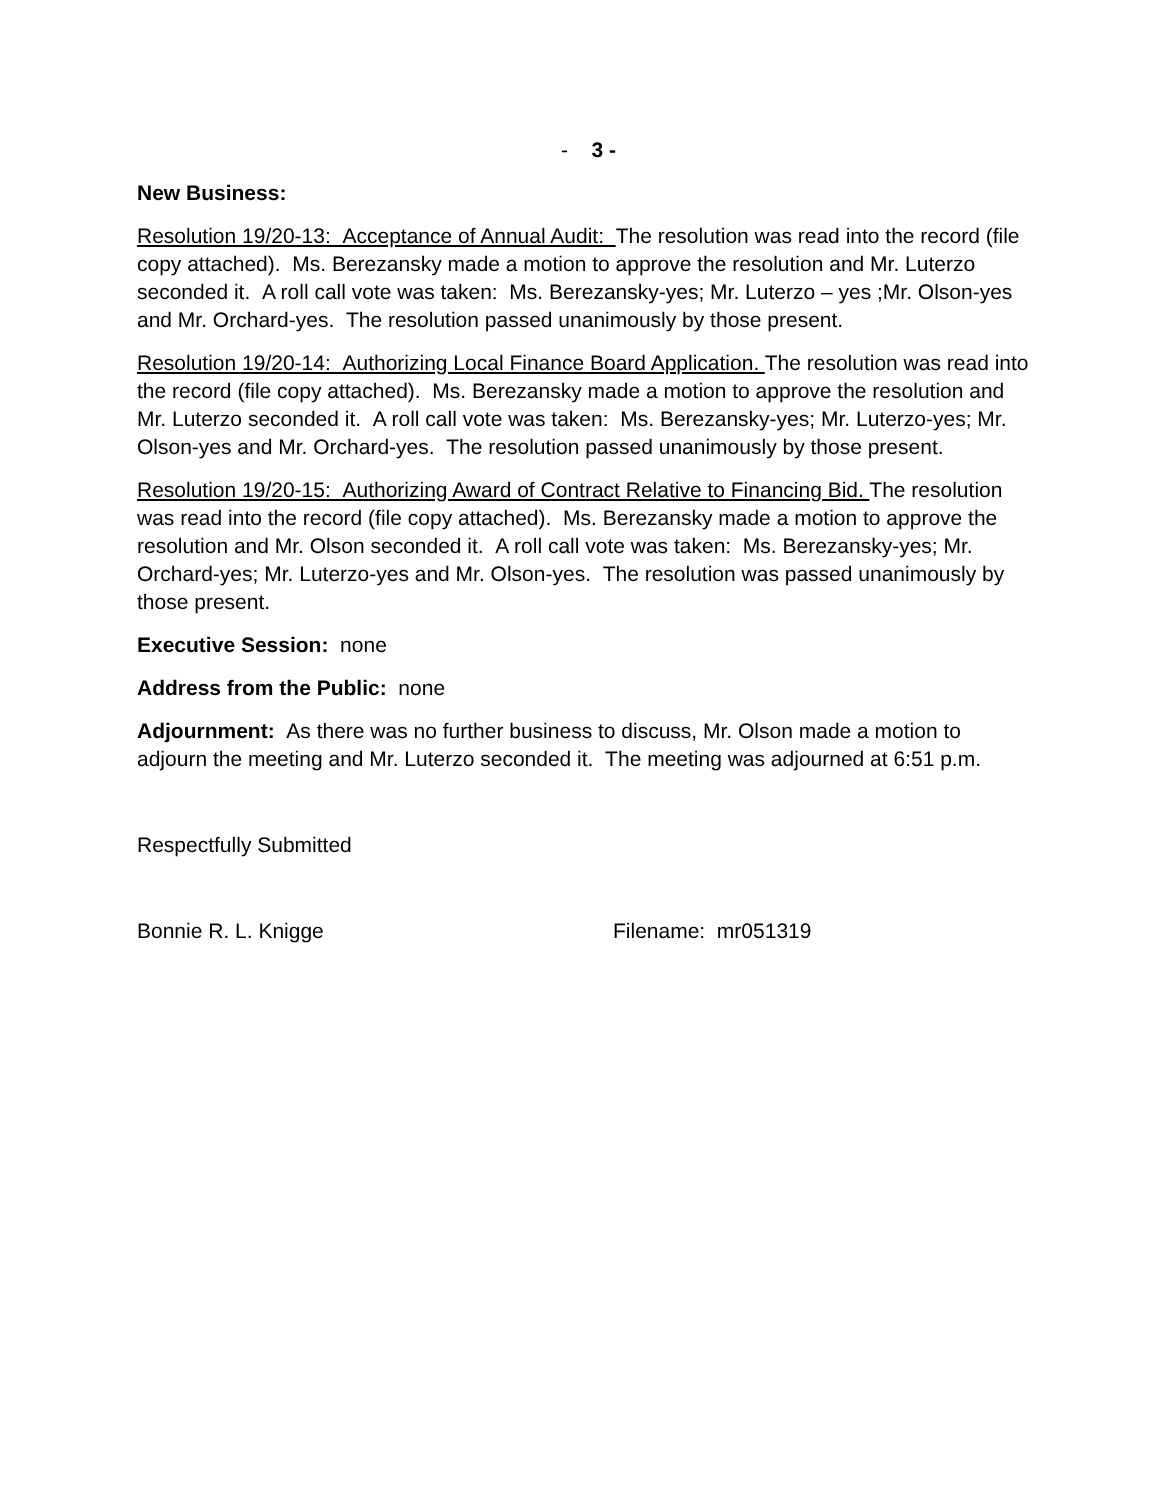- 3 -
New Business:
Resolution 19/20-13: Acceptance of Annual Audit: The resolution was read into the record (file copy attached). Ms. Berezansky made a motion to approve the resolution and Mr. Luterzo seconded it. A roll call vote was taken: Ms. Berezansky-yes; Mr. Luterzo – yes ;Mr. Olson-yes and Mr. Orchard-yes. The resolution passed unanimously by those present.
Resolution 19/20-14: Authorizing Local Finance Board Application. The resolution was read into the record (file copy attached). Ms. Berezansky made a motion to approve the resolution and Mr. Luterzo seconded it. A roll call vote was taken: Ms. Berezansky-yes; Mr. Luterzo-yes; Mr. Olson-yes and Mr. Orchard-yes. The resolution passed unanimously by those present.
Resolution 19/20-15: Authorizing Award of Contract Relative to Financing Bid. The resolution was read into the record (file copy attached). Ms. Berezansky made a motion to approve the resolution and Mr. Olson seconded it. A roll call vote was taken: Ms. Berezansky-yes; Mr. Orchard-yes; Mr. Luterzo-yes and Mr. Olson-yes. The resolution was passed unanimously by those present.
Executive Session: none
Address from the Public: none
Adjournment: As there was no further business to discuss, Mr. Olson made a motion to adjourn the meeting and Mr. Luterzo seconded it. The meeting was adjourned at 6:51 p.m.
Respectfully Submitted
Bonnie R. L. Knigge Filename: mr051319